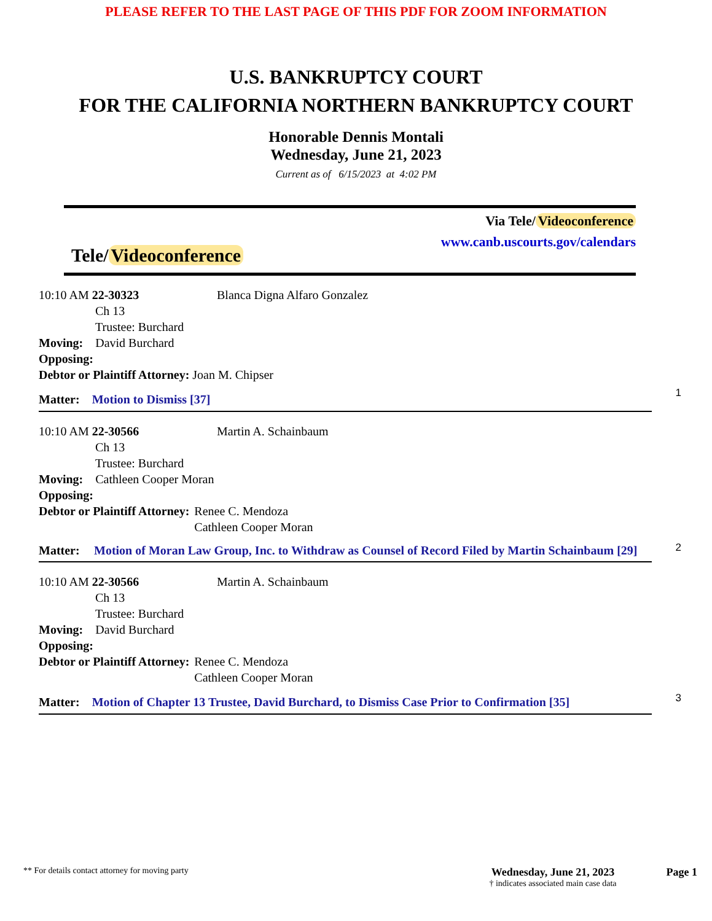PLEASE REFER TO THE LAST PAGE OF THIS PDF FOR ZOOM INFORMATION
U.S. BANKRUPTCY COURT
FOR THE CALIFORNIA NORTHERN BANKRUPTCY COURT
Honorable Dennis Montali
Wednesday, June 21, 2023
Current as of 6/15/2023 at 4:02 PM
Via Tele/ Videoconference
www.canb.uscourts.gov/calendars
Tele/ Videoconference
10:10 AM 22-30323 Blanca Digna Alfaro Gonzalez
Ch 13
Trustee: Burchard
Moving: David Burchard
Opposing:
Debtor or Plaintiff Attorney: Joan M. Chipser
1
Matter: Motion to Dismiss [37]
10:10 AM 22-30566 Martin A. Schainbaum
Ch 13
Trustee: Burchard
Moving: Cathleen Cooper Moran
Opposing:
Debtor or Plaintiff Attorney: Renee C. Mendoza
Cathleen Cooper Moran
2
Matter: Motion of Moran Law Group, Inc. to Withdraw as Counsel of Record Filed by Martin Schainbaum [29]
10:10 AM 22-30566 Martin A. Schainbaum
Ch 13
Trustee: Burchard
Moving: David Burchard
Opposing:
Debtor or Plaintiff Attorney: Renee C. Mendoza
Cathleen Cooper Moran
3
Matter: Motion of Chapter 13 Trustee, David Burchard, to Dismiss Case Prior to Confirmation [35]
** For details contact attorney for moving party
Wednesday, June 21, 2023
† indicates associated main case data
Page 1